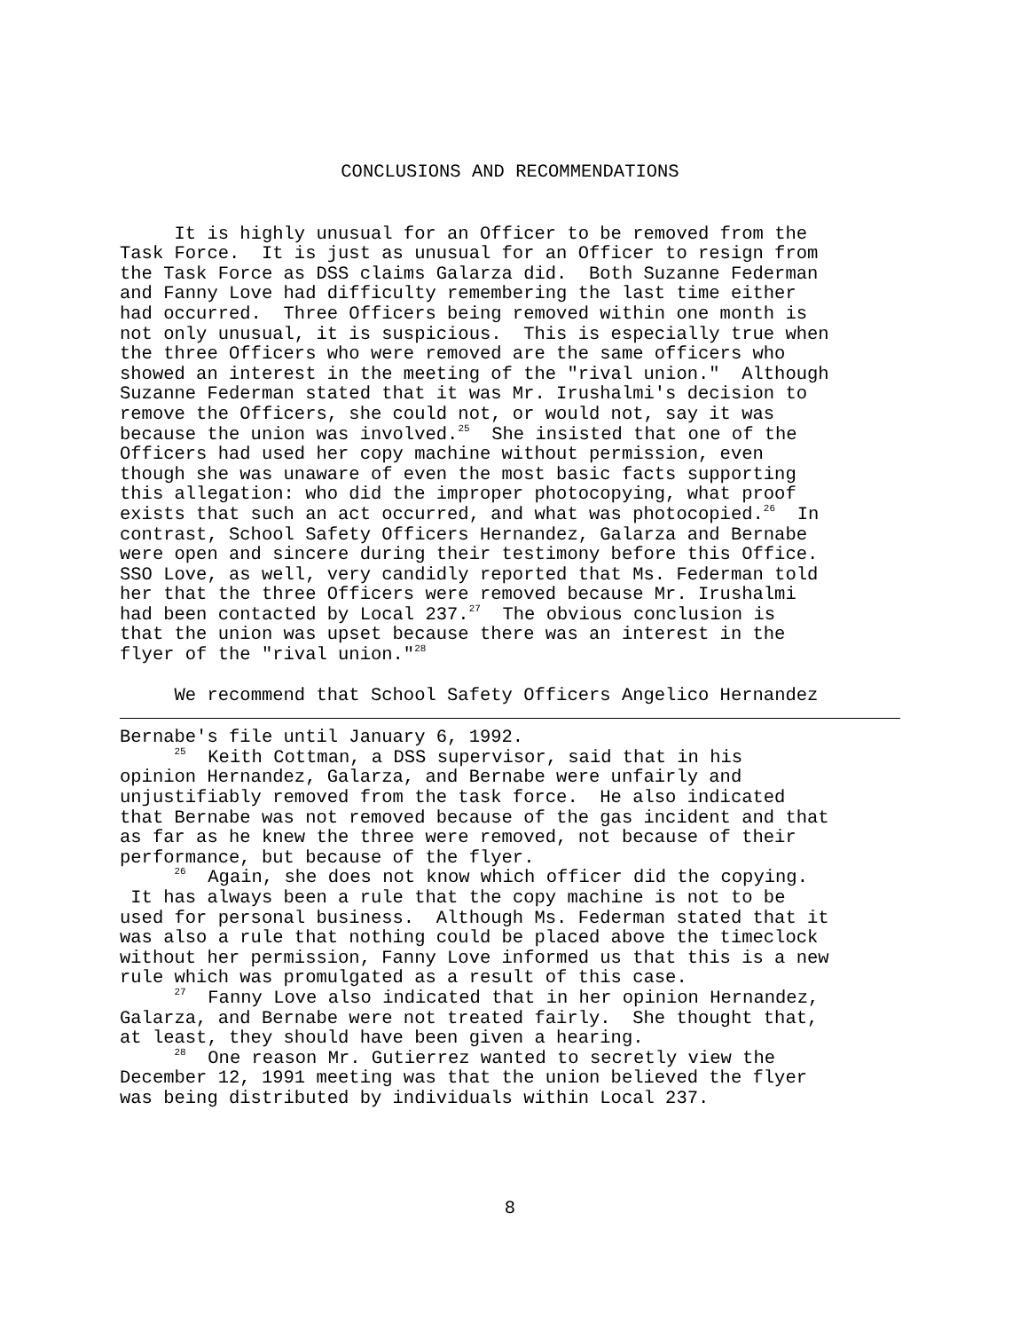CONCLUSIONS AND RECOMMENDATIONS
It is highly unusual for an Officer to be removed from the Task Force. It is just as unusual for an Officer to resign from the Task Force as DSS claims Galarza did. Both Suzanne Federman and Fanny Love had difficulty remembering the last time either had occurred. Three Officers being removed within one month is not only unusual, it is suspicious. This is especially true when the three Officers who were removed are the same officers who showed an interest in the meeting of the "rival union." Although Suzanne Federman stated that it was Mr. Irushalmi's decision to remove the Officers, she could not, or would not, say it was because the union was involved.<sup>25</sup> She insisted that one of the Officers had used her copy machine without permission, even though she was unaware of even the most basic facts supporting this allegation: who did the improper photocopying, what proof exists that such an act occurred, and what was photocopied.<sup>26</sup> In contrast, School Safety Officers Hernandez, Galarza and Bernabe were open and sincere during their testimony before this Office. SSO Love, as well, very candidly reported that Ms. Federman told her that the three Officers were removed because Mr. Irushalmi had been contacted by Local 237.<sup>27</sup> The obvious conclusion is that the union was upset because there was an interest in the flyer of the "rival union."<sup>28</sup>
We recommend that School Safety Officers Angelico Hernandez
Bernabe's file until January 6, 1992. <sup>25</sup> Keith Cottman, a DSS supervisor, said that in his opinion Hernandez, Galarza, and Bernabe were unfairly and unjustifiably removed from the task force. He also indicated that Bernabe was not removed because of the gas incident and that as far as he knew the three were removed, not because of their performance, but because of the flyer. <sup>26</sup> Again, she does not know which officer did the copying. It has always been a rule that the copy machine is not to be used for personal business. Although Ms. Federman stated that it was also a rule that nothing could be placed above the timeclock without her permission, Fanny Love informed us that this is a new rule which was promulgated as a result of this case. <sup>27</sup> Fanny Love also indicated that in her opinion Hernandez, Galarza, and Bernabe were not treated fairly. She thought that, at least, they should have been given a hearing. <sup>28</sup> One reason Mr. Gutierrez wanted to secretly view the December 12, 1991 meeting was that the union believed the flyer was being distributed by individuals within Local 237.
8